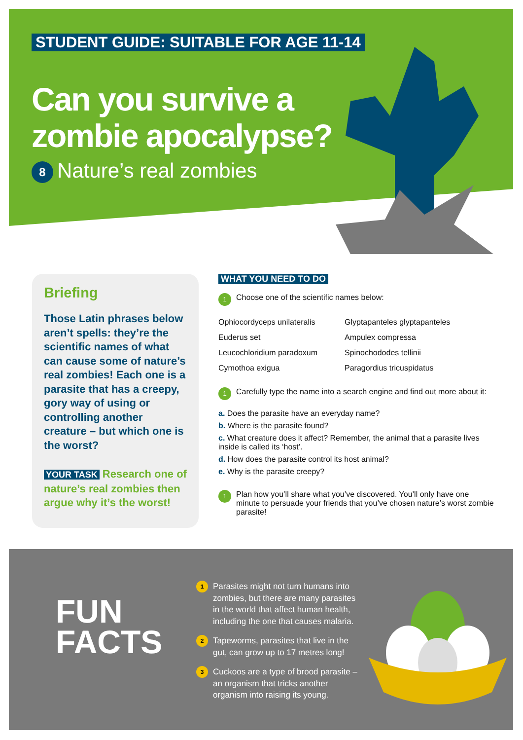STUDENT GUIDE: SUITABLE FOR AGE 11-14
Can you survive a
zombie apocalypse?
8 Nature’s real zombies
Briefing
Those Latin phrases below aren’t spells: they’re the scientific names of what can cause some of nature’s real zombies! Each one is a parasite that has a creepy, gory way of using or controlling another creature – but which one is the worst?
YOUR TASK Research one of nature’s real zombies then argue why it’s the worst!
WHAT YOU NEED TO DO
1 Choose one of the scientific names below:
Ophiocordyceps unilateralis Glyptapanteles glyptapanteles Euderus set Ampulex compressa Leucochloridium paradoxum Spinochododes tellinii Cymothoa exigua Paragordius tricuspidatus
1 Carefully type the name into a search engine and find out more about it:
a. Does the parasite have an everyday name?
b. Where is the parasite found?
c. What creature does it affect? Remember, the animal that a parasite lives inside is called its ‘host’.
d. How does the parasite control its host animal?
e. Why is the parasite creepy?
1 Plan how you’ll share what you’ve discovered. You’ll only have one minute to persuade your friends that you’ve chosen nature’s worst zombie parasite!
FUN
FACTS
1 Parasites might not turn humans into zombies, but there are many parasites in the world that affect human health, including the one that causes malaria.
2 Tapeworms, parasites that live in the gut, can grow up to 17 metres long!
3 Cuckoos are a type of brood parasite – an organism that tricks another organism into raising its young.